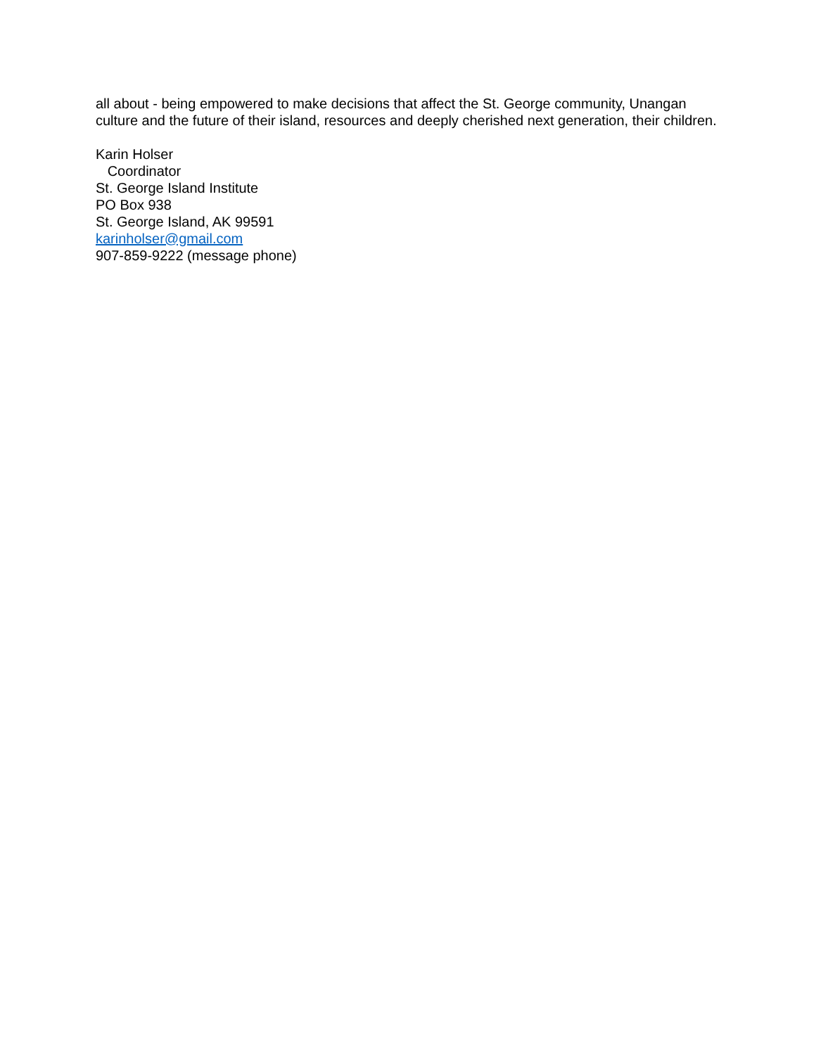all about - being empowered to make decisions that affect the St. George community, Unangan culture and the future of their island, resources and deeply cherished next generation, their children.
Karin Holser
Coordinator
St. George Island Institute
PO Box 938
St. George Island, AK 99591
karinholser@gmail.com
907-859-9222 (message phone)